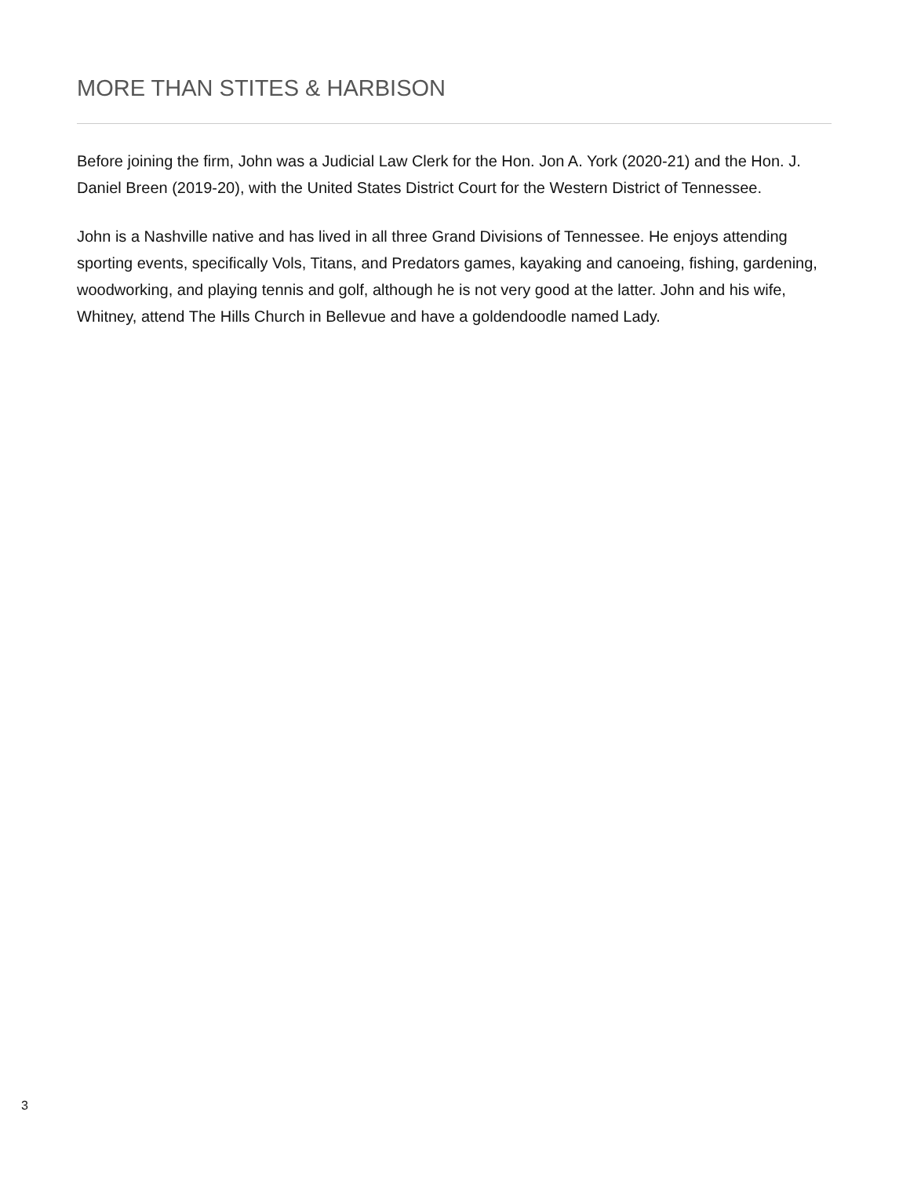MORE THAN STITES & HARBISON
Before joining the firm, John was a Judicial Law Clerk for the Hon. Jon A. York (2020-21) and the Hon. J. Daniel Breen (2019-20), with the United States District Court for the Western District of Tennessee.
John is a Nashville native and has lived in all three Grand Divisions of Tennessee. He enjoys attending sporting events, specifically Vols, Titans, and Predators games, kayaking and canoeing, fishing, gardening, woodworking, and playing tennis and golf, although he is not very good at the latter. John and his wife, Whitney, attend The Hills Church in Bellevue and have a goldendoodle named Lady.
3